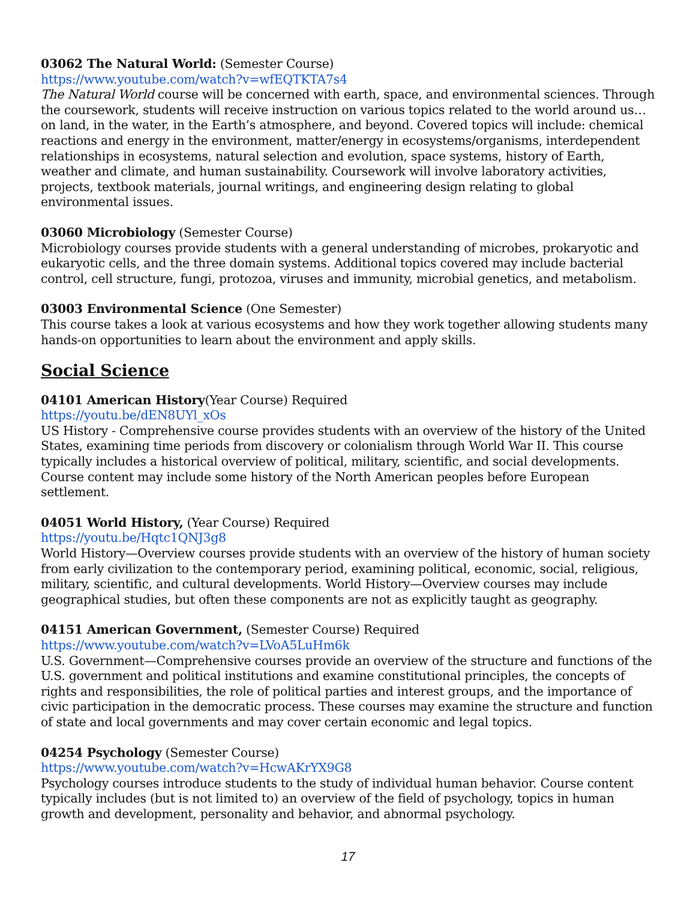03062 The Natural World: (Semester Course)
https://www.youtube.com/watch?v=wfEQTKTA7s4
The Natural World course will be concerned with earth, space, and environmental sciences. Through the coursework, students will receive instruction on various topics related to the world around us…on land, in the water, in the Earth’s atmosphere, and beyond. Covered topics will include: chemical reactions and energy in the environment, matter/energy in ecosystems/organisms, interdependent relationships in ecosystems, natural selection and evolution, space systems, history of Earth, weather and climate, and human sustainability. Coursework will involve laboratory activities, projects, textbook materials, journal writings, and engineering design relating to global environmental issues.
03060 Microbiology (Semester Course)
Microbiology courses provide students with a general understanding of microbes, prokaryotic and eukaryotic cells, and the three domain systems. Additional topics covered may include bacterial control, cell structure, fungi, protozoa, viruses and immunity, microbial genetics, and metabolism.
03003 Environmental Science (One Semester)
This course takes a look at various ecosystems and how they work together allowing students many hands-on opportunities to learn about the environment and apply skills.
Social Science
04101 American History(Year Course) Required
https://youtu.be/dEN8UYl_xOs
US History - Comprehensive course provides students with an overview of the history of the United States, examining time periods from discovery or colonialism through World War II. This course typically includes a historical overview of political, military, scientific, and social developments. Course content may include some history of the North American peoples before European settlement.
04051 World History, (Year Course) Required
https://youtu.be/Hqtc1QNJ3g8
World History—Overview courses provide students with an overview of the history of human society from early civilization to the contemporary period, examining political, economic, social, religious, military, scientific, and cultural developments. World History—Overview courses may include geographical studies, but often these components are not as explicitly taught as geography.
04151 American Government, (Semester Course) Required
https://www.youtube.com/watch?v=LVoA5LuHm6k
U.S. Government—Comprehensive courses provide an overview of the structure and functions of the U.S. government and political institutions and examine constitutional principles, the concepts of rights and responsibilities, the role of political parties and interest groups, and the importance of civic participation in the democratic process. These courses may examine the structure and function of state and local governments and may cover certain economic and legal topics.
04254 Psychology (Semester Course)
https://www.youtube.com/watch?v=HcwAKrYX9G8
Psychology courses introduce students to the study of individual human behavior. Course content typically includes (but is not limited to) an overview of the field of psychology, topics in human growth and development, personality and behavior, and abnormal psychology.
17